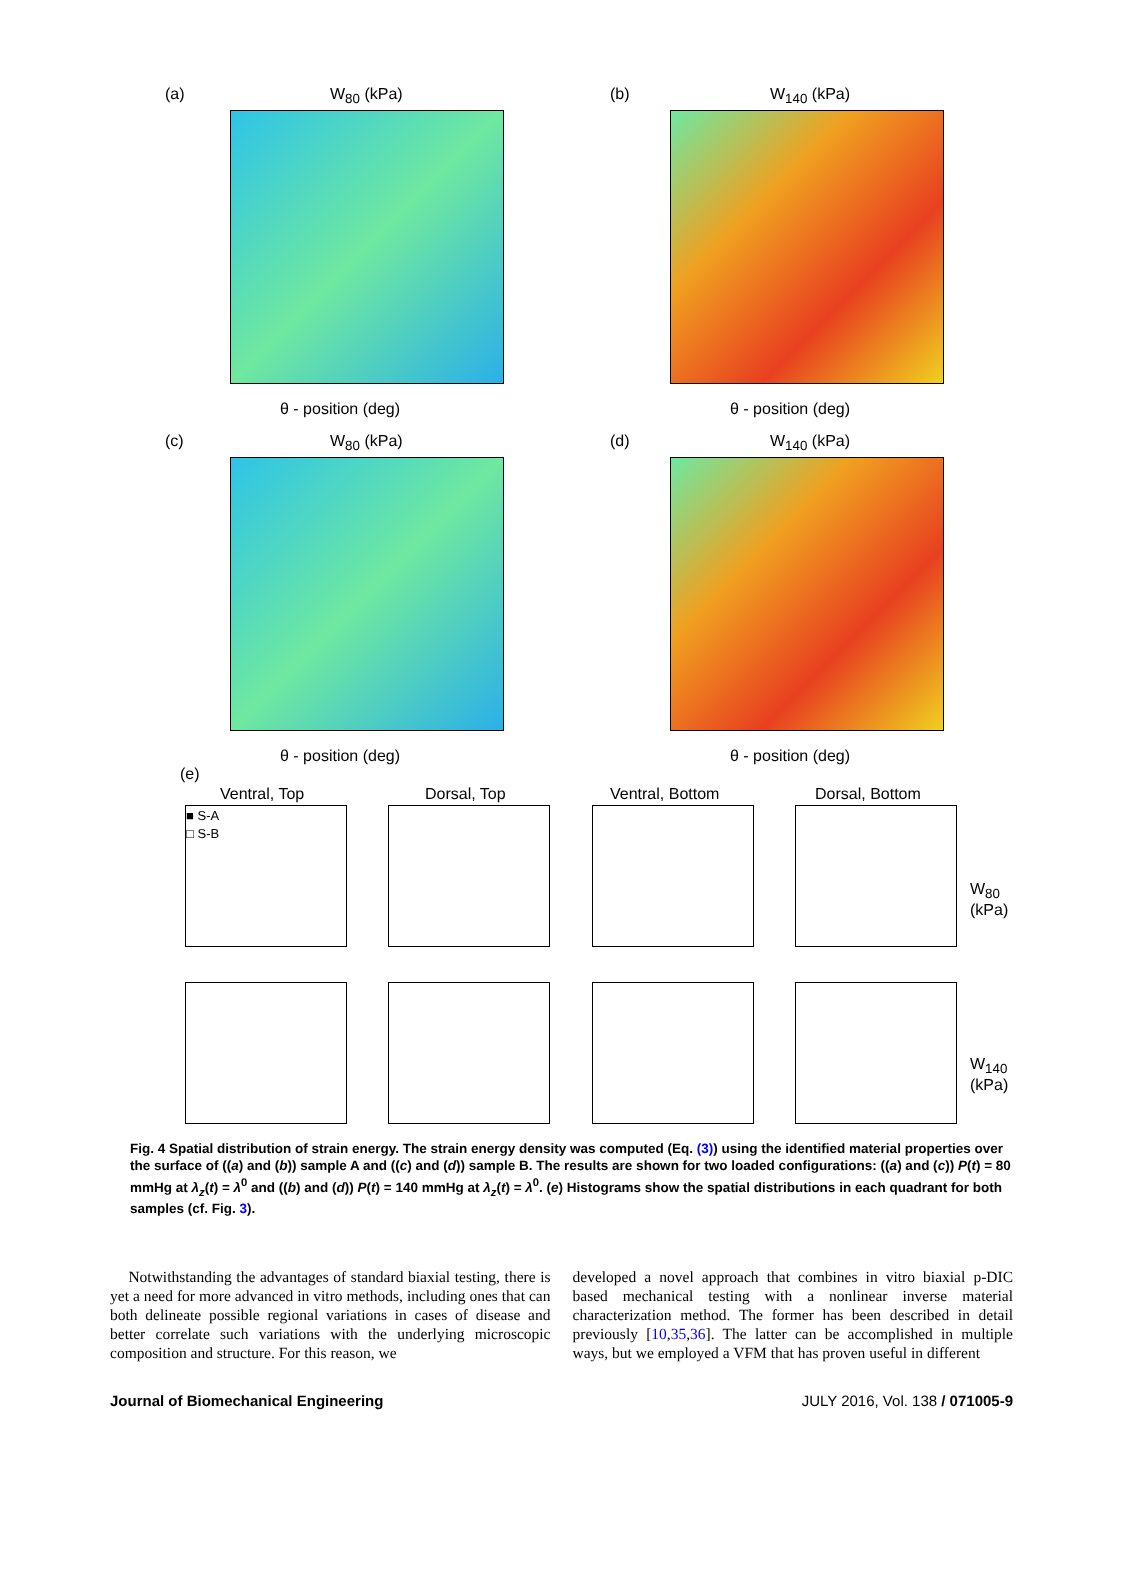(a) W<sub>80</sub> (kPa) (b) W<sub>140</sub> (kPa)
θ - position (deg) θ - position (deg)
(c) W<sub>80</sub> (kPa) (d) W<sub>140</sub> (kPa)
θ - position (deg) θ - position (deg)
(e)
Ventral, Top Dorsal, Top Ventral, Bottom Dorsal, Bottom
■ S-A
□ S-B
W<sub>80</sub> (kPa)
W<sub>140</sub> (kPa)
Fig. 4 Spatial distribution of strain energy. The strain energy density was computed (Eq. (3)) using the identified material properties over the surface of ((a) and (b)) sample A and ((c) and (d)) sample B. The results are shown for two loaded configurations: ((a) and (c)) P(t) = 80 mmHg at λ<sub>z</sub>(t) = λ<sup>0</sup> and ((b) and (d)) P(t) = 140 mmHg at λ<sub>z</sub>(t) = λ<sup>0</sup>. (e) Histograms show the spatial distributions in each quadrant for both samples (cf. Fig. 3).
Notwithstanding the advantages of standard biaxial testing, there is yet a need for more advanced in vitro methods, including ones that can both delineate possible regional variations in cases of disease and better correlate such variations with the underlying microscopic composition and structure. For this reason, we
developed a novel approach that combines in vitro biaxial p-DIC based mechanical testing with a nonlinear inverse material characterization method. The former has been described in detail previously [10,35,36]. The latter can be accomplished in multiple ways, but we employed a VFM that has proven useful in different
Journal of Biomechanical Engineering JULY 2016, Vol. 138 / 071005-9